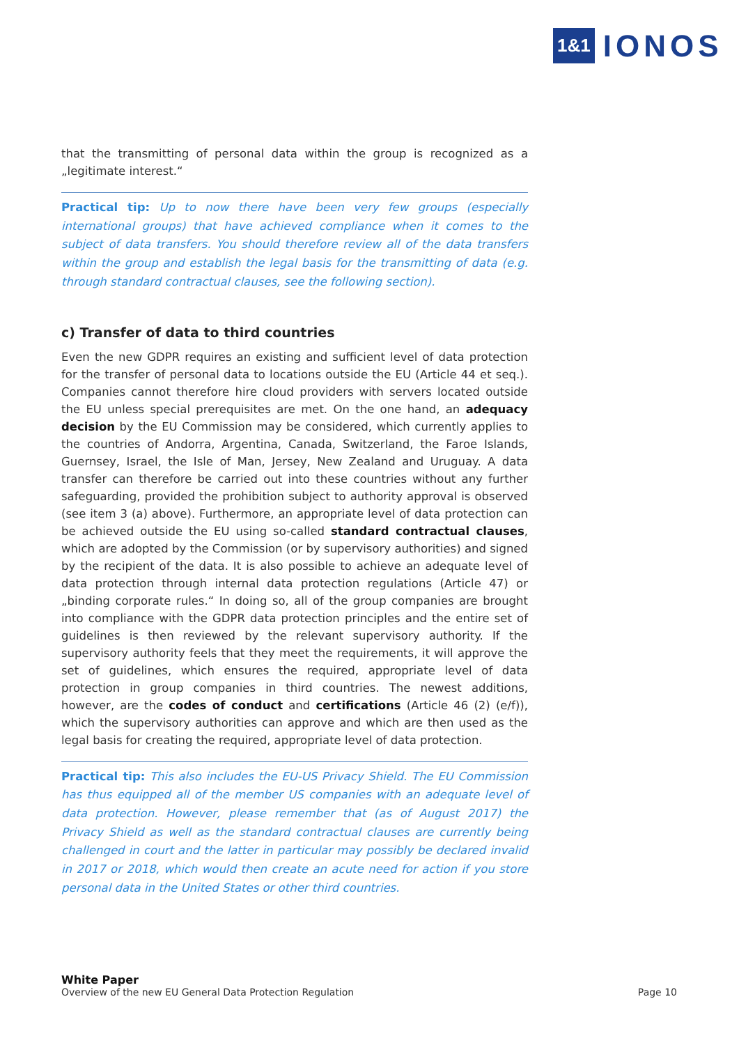1&1 IONOS
that the transmitting of personal data within the group is recognized as a „legitimate interest.“
Practical tip: Up to now there have been very few groups (especially international groups) that have achieved compliance when it comes to the subject of data transfers. You should therefore review all of the data transfers within the group and establish the legal basis for the transmitting of data (e.g. through standard contractual clauses, see the following section).
c) Transfer of data to third countries
Even the new GDPR requires an existing and sufficient level of data protection for the transfer of personal data to locations outside the EU (Article 44 et seq.). Companies cannot therefore hire cloud providers with servers located outside the EU unless special prerequisites are met. On the one hand, an adequacy decision by the EU Commission may be considered, which currently applies to the countries of Andorra, Argentina, Canada, Switzerland, the Faroe Islands, Guernsey, Israel, the Isle of Man, Jersey, New Zealand and Uruguay. A data transfer can therefore be carried out into these countries without any further safeguarding, provided the prohibition subject to authority approval is observed (see item 3 (a) above). Furthermore, an appropriate level of data protection can be achieved outside the EU using so-called standard contractual clauses, which are adopted by the Commission (or by supervisory authorities) and signed by the recipient of the data. It is also possible to achieve an adequate level of data protection through internal data protection regulations (Article 47) or „binding corporate rules.“ In doing so, all of the group companies are brought into compliance with the GDPR data protection principles and the entire set of guidelines is then reviewed by the relevant supervisory authority. If the supervisory authority feels that they meet the requirements, it will approve the set of guidelines, which ensures the required, appropriate level of data protection in group companies in third countries. The newest additions, however, are the codes of conduct and certifications (Article 46 (2) (e/f)), which the supervisory authorities can approve and which are then used as the legal basis for creating the required, appropriate level of data protection.
Practical tip: This also includes the EU-US Privacy Shield. The EU Commission has thus equipped all of the member US companies with an adequate level of data protection. However, please remember that (as of August 2017) the Privacy Shield as well as the standard contractual clauses are currently being challenged in court and the latter in particular may possibly be declared invalid in 2017 or 2018, which would then create an acute need for action if you store personal data in the United States or other third countries.
White Paper
Overview of the new EU General Data Protection Regulation Page 10